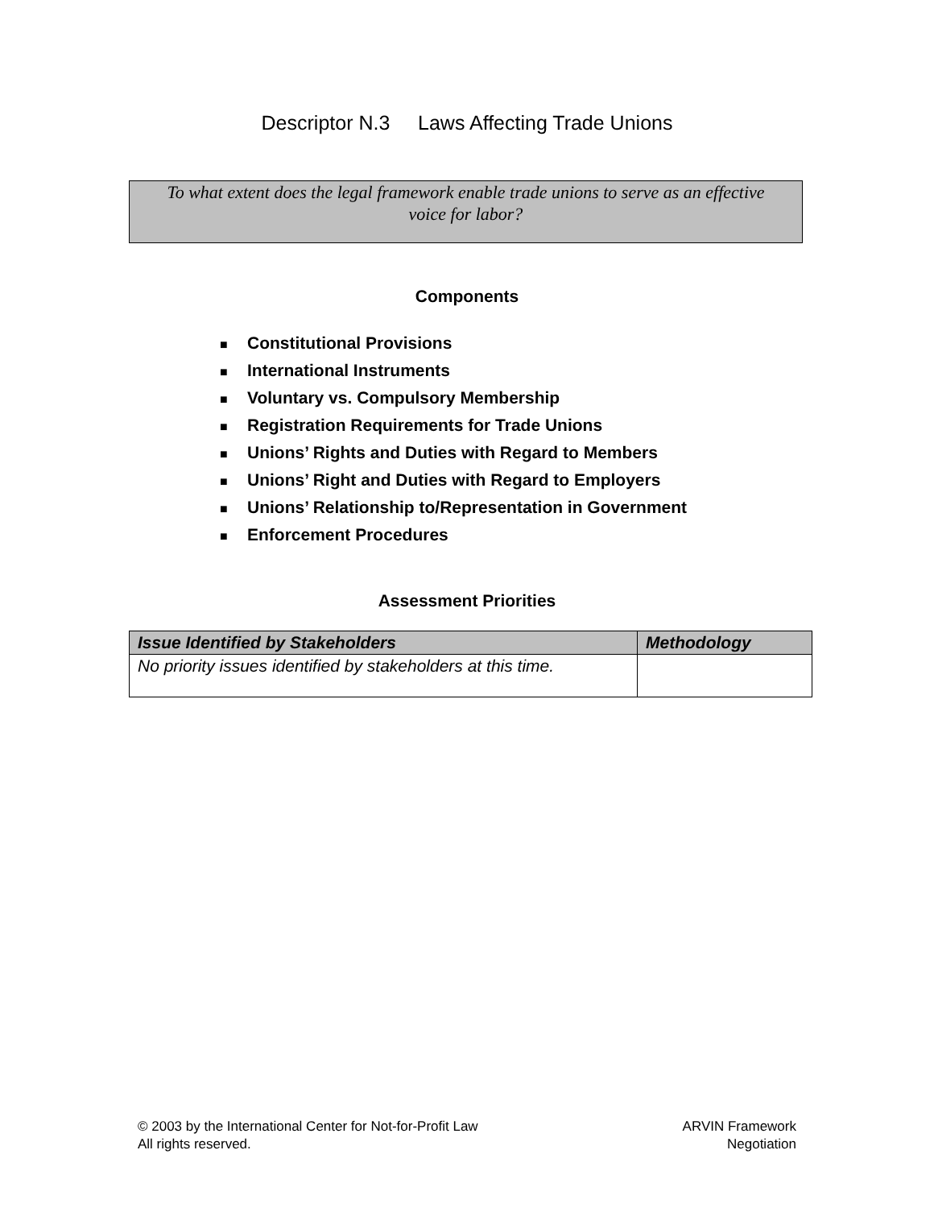Descriptor N.3 Laws Affecting Trade Unions
To what extent does the legal framework enable trade unions to serve as an effective voice for labor?
Components
■ Constitutional Provisions
■ International Instruments
■ Voluntary vs. Compulsory Membership
■ Registration Requirements for Trade Unions
■ Unions’ Rights and Duties with Regard to Members
■ Unions’ Right and Duties with Regard to Employers
■ Unions’ Relationship to/Representation in Government
■ Enforcement Procedures
Assessment Priorities
| Issue Identified by Stakeholders | Methodology |
| --- | --- |
| No priority issues identified by stakeholders at this time. | |
© 2003 by the International Center for Not-for-Profit Law
All rights reserved.
ARVIN Framework
Negotiation